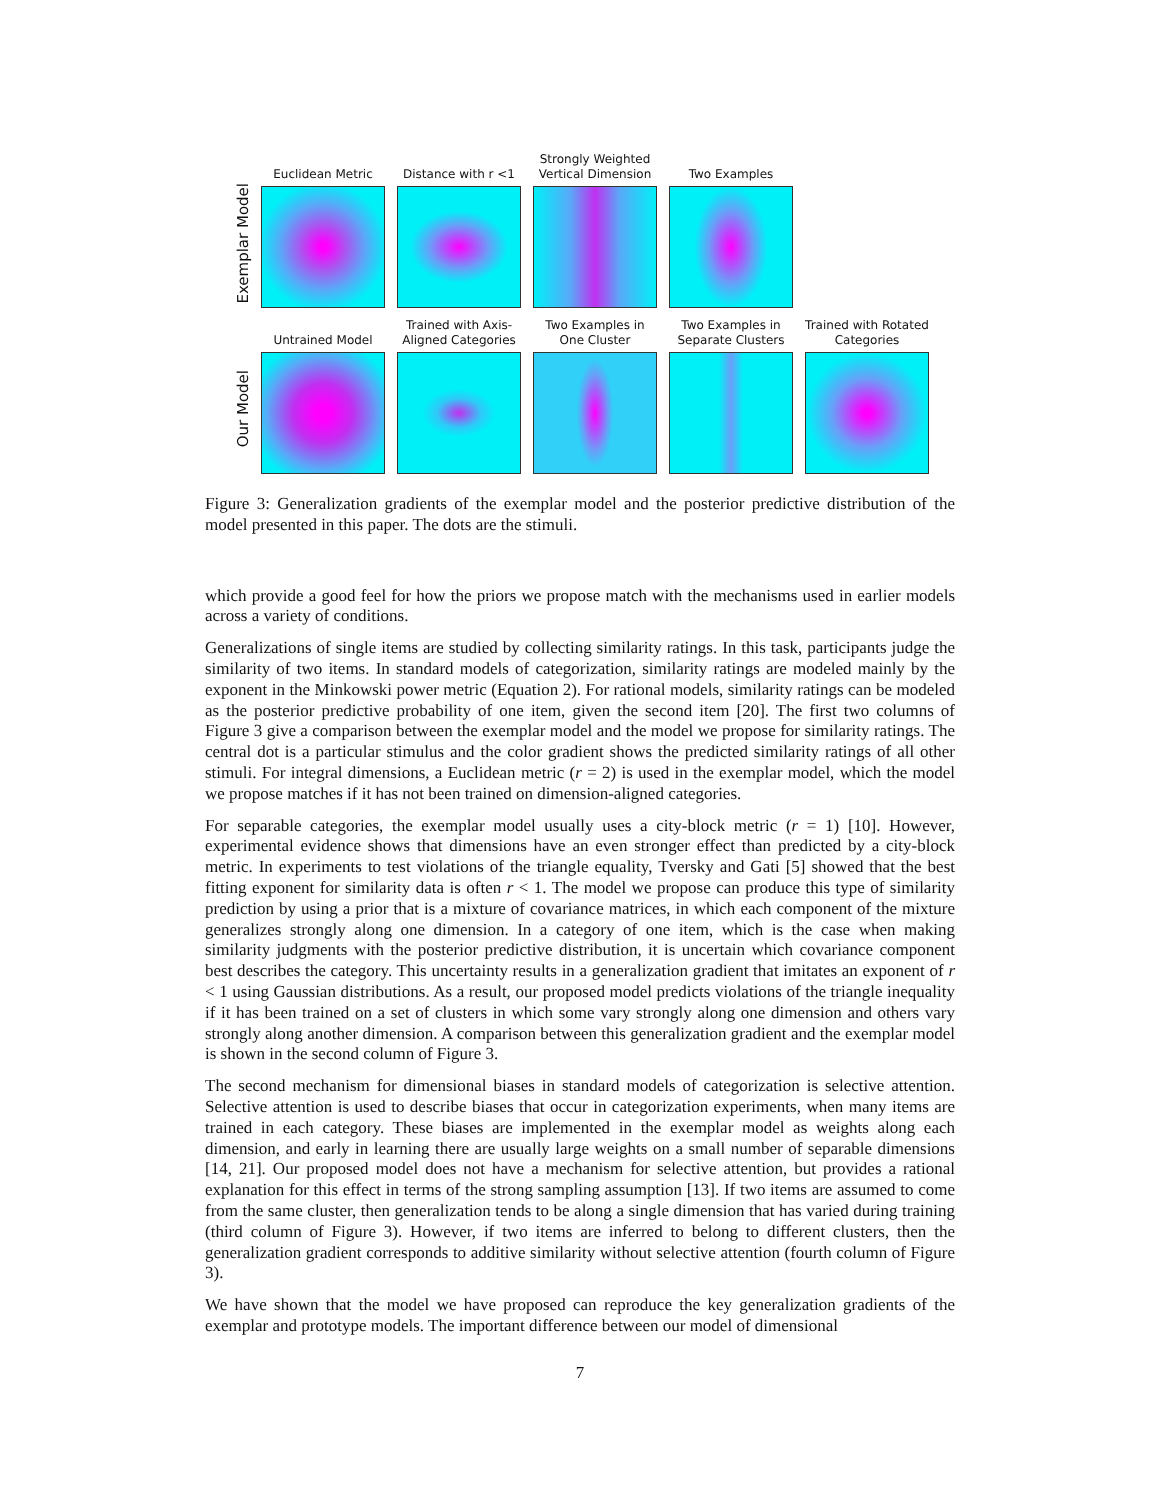Exemplar Model
Euclidean Metric
Distance with r <1
Strongly Weighted Vertical Dimension
Two Examples
Our Model
Untrained Model
Trained with Axis-Aligned Categories
Two Examples in One Cluster
Two Examples in Separate Clusters
Trained with Rotated Categories
Figure 3: Generalization gradients of the exemplar model and the posterior predictive distribution of the model presented in this paper. The dots are the stimuli.
which provide a good feel for how the priors we propose match with the mechanisms used in earlier models across a variety of conditions.
Generalizations of single items are studied by collecting similarity ratings. In this task, participants judge the similarity of two items. In standard models of categorization, similarity ratings are modeled mainly by the exponent in the Minkowski power metric (Equation 2). For rational models, similarity ratings can be modeled as the posterior predictive probability of one item, given the second item [20]. The first two columns of Figure 3 give a comparison between the exemplar model and the model we propose for similarity ratings. The central dot is a particular stimulus and the color gradient shows the predicted similarity ratings of all other stimuli. For integral dimensions, a Euclidean metric (r = 2) is used in the exemplar model, which the model we propose matches if it has not been trained on dimension-aligned categories.
For separable categories, the exemplar model usually uses a city-block metric (r = 1) [10]. However, experimental evidence shows that dimensions have an even stronger effect than predicted by a city-block metric. In experiments to test violations of the triangle equality, Tversky and Gati [5] showed that the best fitting exponent for similarity data is often r < 1. The model we propose can produce this type of similarity prediction by using a prior that is a mixture of covariance matrices, in which each component of the mixture generalizes strongly along one dimension. In a category of one item, which is the case when making similarity judgments with the posterior predictive distribution, it is uncertain which covariance component best describes the category. This uncertainty results in a generalization gradient that imitates an exponent of r < 1 using Gaussian distributions. As a result, our proposed model predicts violations of the triangle inequality if it has been trained on a set of clusters in which some vary strongly along one dimension and others vary strongly along another dimension. A comparison between this generalization gradient and the exemplar model is shown in the second column of Figure 3.
The second mechanism for dimensional biases in standard models of categorization is selective attention. Selective attention is used to describe biases that occur in categorization experiments, when many items are trained in each category. These biases are implemented in the exemplar model as weights along each dimension, and early in learning there are usually large weights on a small number of separable dimensions [14, 21]. Our proposed model does not have a mechanism for selective attention, but provides a rational explanation for this effect in terms of the strong sampling assumption [13]. If two items are assumed to come from the same cluster, then generalization tends to be along a single dimension that has varied during training (third column of Figure 3). However, if two items are inferred to belong to different clusters, then the generalization gradient corresponds to additive similarity without selective attention (fourth column of Figure 3).
We have shown that the model we have proposed can reproduce the key generalization gradients of the exemplar and prototype models. The important difference between our model of dimensional
7